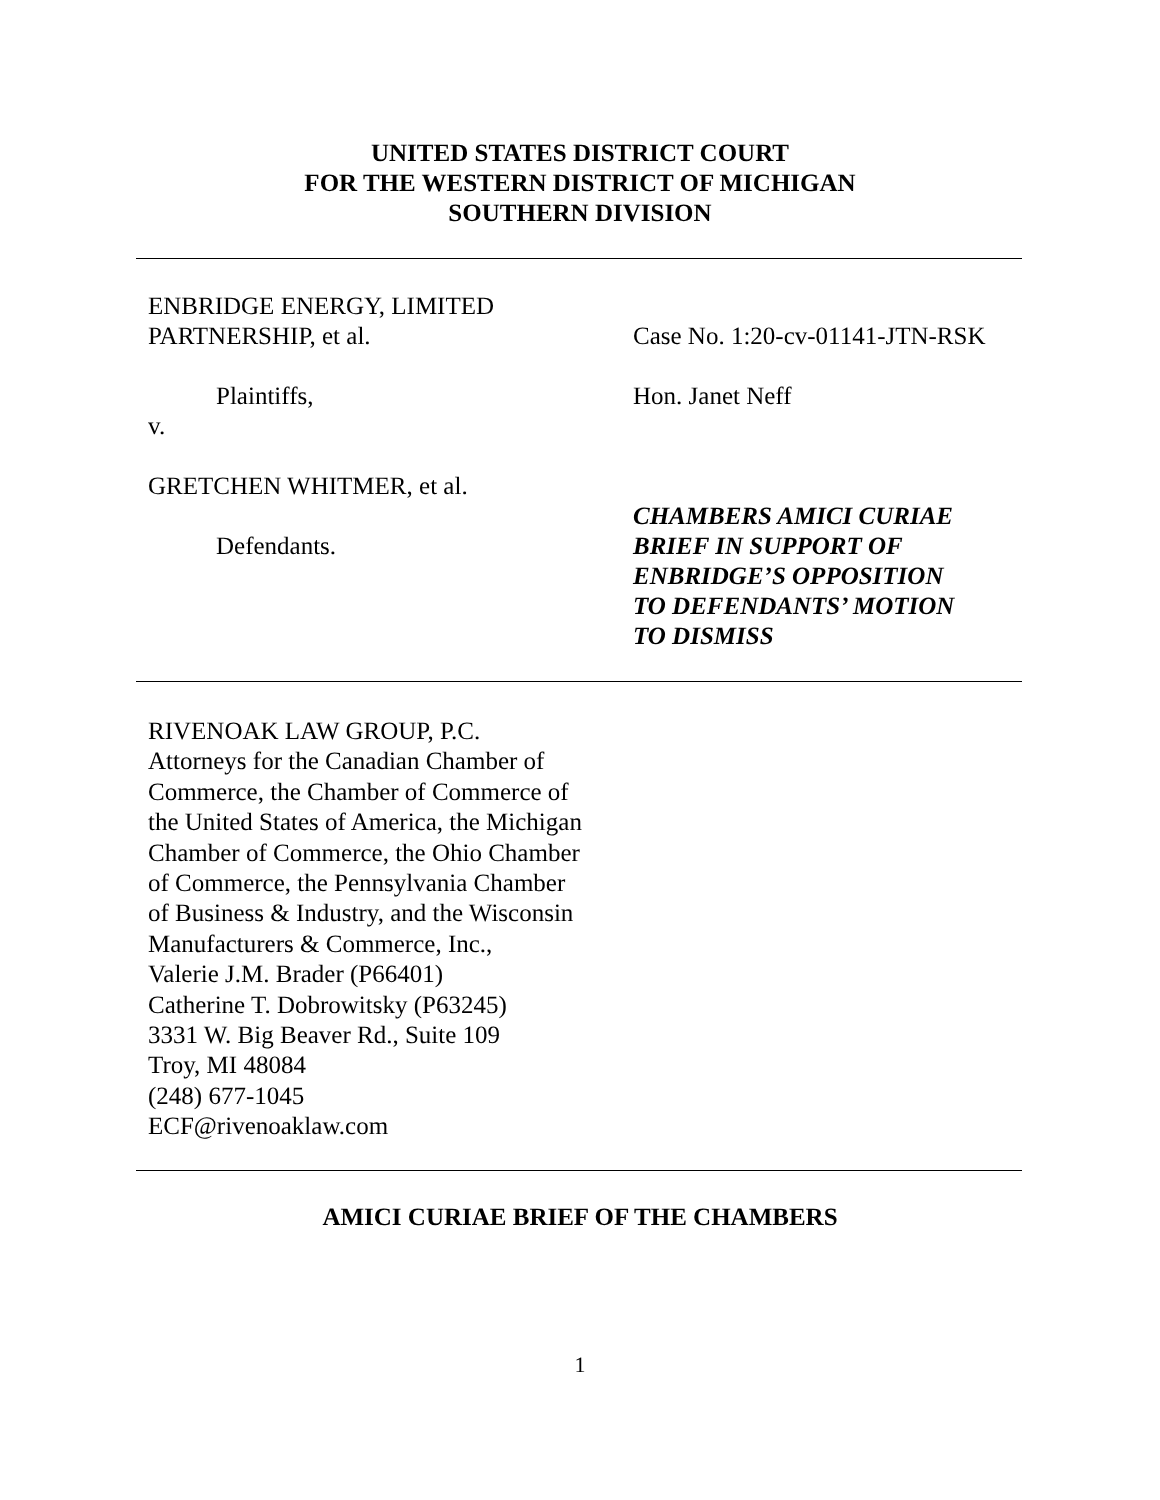UNITED STATES DISTRICT COURT
FOR THE WESTERN DISTRICT OF MICHIGAN
SOUTHERN DIVISION
ENBRIDGE ENERGY, LIMITED
PARTNERSHIP, et al.
Plaintiffs,
v.
GRETCHEN WHITMER, et al.
Defendants.
Case No. 1:20-cv-01141-JTN-RSK
Hon. Janet Neff
CHAMBERS AMICI CURIAE
BRIEF IN SUPPORT OF
ENBRIDGE’S OPPOSITION
TO DEFENDANTS’ MOTION
TO DISMISS
RIVENOAK LAW GROUP, P.C.
Attorneys for the Canadian Chamber of
Commerce, the Chamber of Commerce of
the United States of America, the Michigan
Chamber of Commerce, the Ohio Chamber
of Commerce, the Pennsylvania Chamber
of Business & Industry, and the Wisconsin
Manufacturers & Commerce, Inc.,
Valerie J.M. Brader (P66401)
Catherine T. Dobrowitsky (P63245)
3331 W. Big Beaver Rd., Suite 109
Troy, MI 48084
(248) 677-1045
ECF@rivenoaklaw.com
AMICI CURIAE BRIEF OF THE CHAMBERS
1